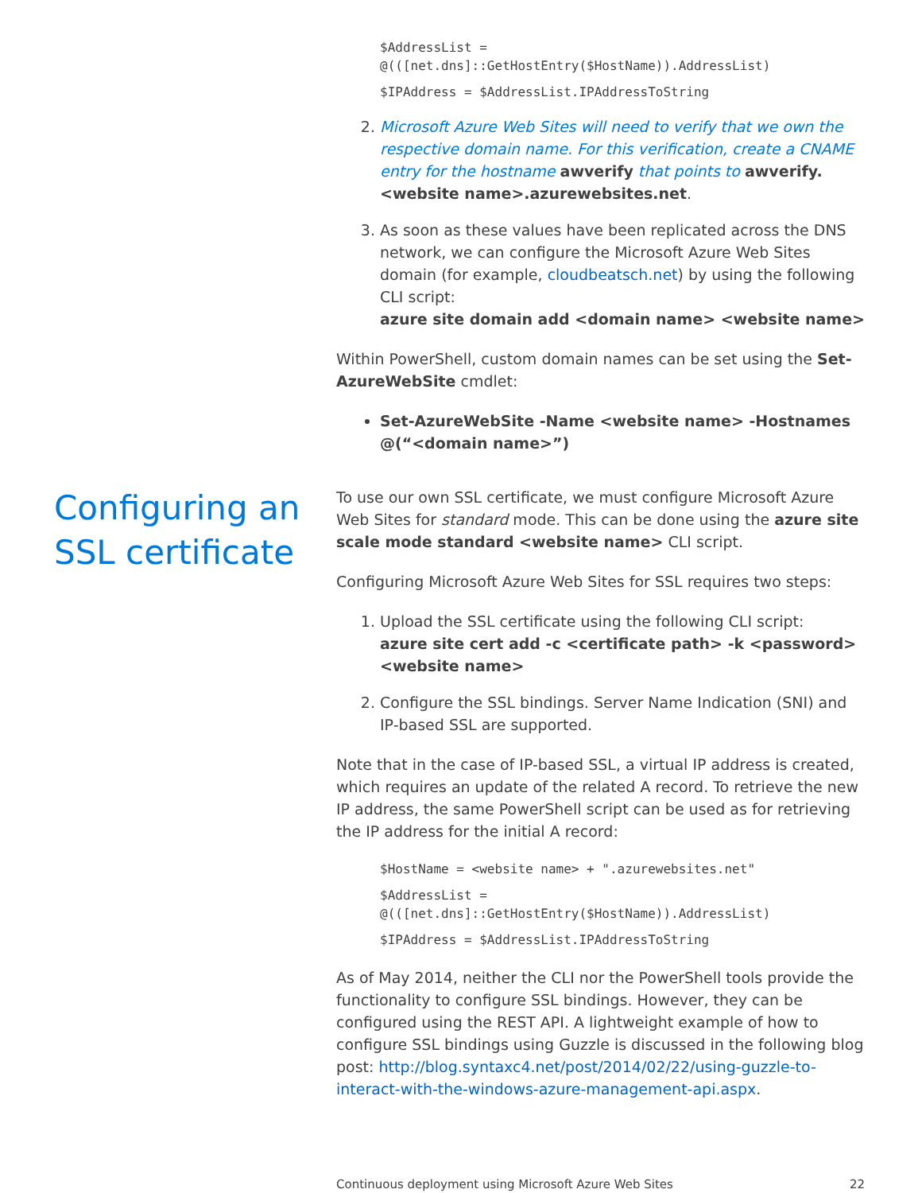$AddressList =
@(([net.dns]::GetHostEntry($HostName)).AddressList)
$IPAddress = $AddressList.IPAddressToString
2. Microsoft Azure Web Sites will need to verify that we own the respective domain name. For this verification, create a CNAME entry for the hostname awverify that points to awverify.<website name>.azurewebsites.net.
3. As soon as these values have been replicated across the DNS network, we can configure the Microsoft Azure Web Sites domain (for example, cloudbeatsch.net) by using the following CLI script:
azure site domain add <domain name> <website name>
Within PowerShell, custom domain names can be set using the Set-AzureWebSite cmdlet:
Set-AzureWebSite -Name <website name> -Hostnames @(“<domain name>”)
Configuring an SSL certificate
To use our own SSL certificate, we must configure Microsoft Azure Web Sites for standard mode. This can be done using the azure site scale mode standard <website name> CLI script.
Configuring Microsoft Azure Web Sites for SSL requires two steps:
1. Upload the SSL certificate using the following CLI script:
azure site cert add -c <certificate path> -k <password> <website name>
2. Configure the SSL bindings. Server Name Indication (SNI) and IP-based SSL are supported.
Note that in the case of IP-based SSL, a virtual IP address is created, which requires an update of the related A record. To retrieve the new IP address, the same PowerShell script can be used as for retrieving the IP address for the initial A record:
$HostName = <website name> + ".azurewebsites.net"
$AddressList =
@(([net.dns]::GetHostEntry($HostName)).AddressList)
$IPAddress = $AddressList.IPAddressToString
As of May 2014, neither the CLI nor the PowerShell tools provide the functionality to configure SSL bindings. However, they can be configured using the REST API. A lightweight example of how to configure SSL bindings using Guzzle is discussed in the following blog post: http://blog.syntaxc4.net/post/2014/02/22/using-guzzle-to-interact-with-the-windows-azure-management-api.aspx.
Continuous deployment using Microsoft Azure Web Sites 22